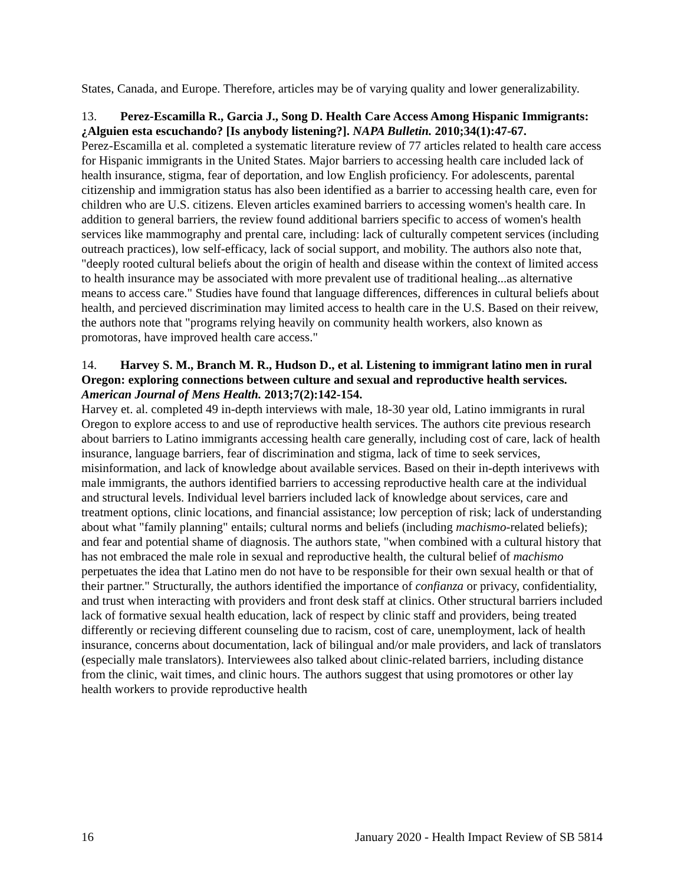States, Canada, and Europe. Therefore, articles may be of varying quality and lower generalizability.
13. Perez-Escamilla R., Garcia J., Song D. Health Care Access Among Hispanic Immigrants: ¿Alguien esta escuchando? [Is anybody listening?]. NAPA Bulletin. 2010;34(1):47-67.
Perez-Escamilla et al. completed a systematic literature review of 77 articles related to health care access for Hispanic immigrants in the United States. Major barriers to accessing health care included lack of health insurance, stigma, fear of deportation, and low English proficiency. For adolescents, parental citizenship and immigration status has also been identified as a barrier to accessing health care, even for children who are U.S. citizens. Eleven articles examined barriers to accessing women's health care. In addition to general barriers, the review found additional barriers specific to access of women's health services like mammography and prental care, including: lack of culturally competent services (including outreach practices), low self-efficacy, lack of social support, and mobility. The authors also note that, "deeply rooted cultural beliefs about the origin of health and disease within the context of limited access to health insurance may be associated with more prevalent use of traditional healing...as alternative means to access care." Studies have found that language differences, differences in cultural beliefs about health, and percieved discrimination may limited access to health care in the U.S. Based on their reivew, the authors note that "programs relying heavily on community health workers, also known as promotoras, have improved health care access."
14. Harvey S. M., Branch M. R., Hudson D., et al. Listening to immigrant latino men in rural Oregon: exploring connections between culture and sexual and reproductive health services. American Journal of Mens Health. 2013;7(2):142-154.
Harvey et. al. completed 49 in-depth interviews with male, 18-30 year old, Latino immigrants in rural Oregon to explore access to and use of reproductive health services. The authors cite previous research about barriers to Latino immigrants accessing health care generally, including cost of care, lack of health insurance, language barriers, fear of discrimination and stigma, lack of time to seek services, misinformation, and lack of knowledge about available services. Based on their in-depth interivews with male immigrants, the authors identified barriers to accessing reproductive health care at the individual and structural levels. Individual level barriers included lack of knowledge about services, care and treatment options, clinic locations, and financial assistance; low perception of risk; lack of understanding about what "family planning" entails; cultural norms and beliefs (including machismo-related beliefs); and fear and potential shame of diagnosis. The authors state, "when combined with a cultural history that has not embraced the male role in sexual and reproductive health, the cultural belief of machismo perpetuates the idea that Latino men do not have to be responsible for their own sexual health or that of their partner." Structurally, the authors identified the importance of confianza or privacy, confidentiality, and trust when interacting with providers and front desk staff at clinics. Other structural barriers included lack of formative sexual health education, lack of respect by clinic staff and providers, being treated differently or recieving different counseling due to racism, cost of care, unemployment, lack of health insurance, concerns about documentation, lack of bilingual and/or male providers, and lack of translators (especially male translators). Interviewees also talked about clinic-related barriers, including distance from the clinic, wait times, and clinic hours. The authors suggest that using promotores or other lay health workers to provide reproductive health
16 January 2020 - Health Impact Review of SB 5814